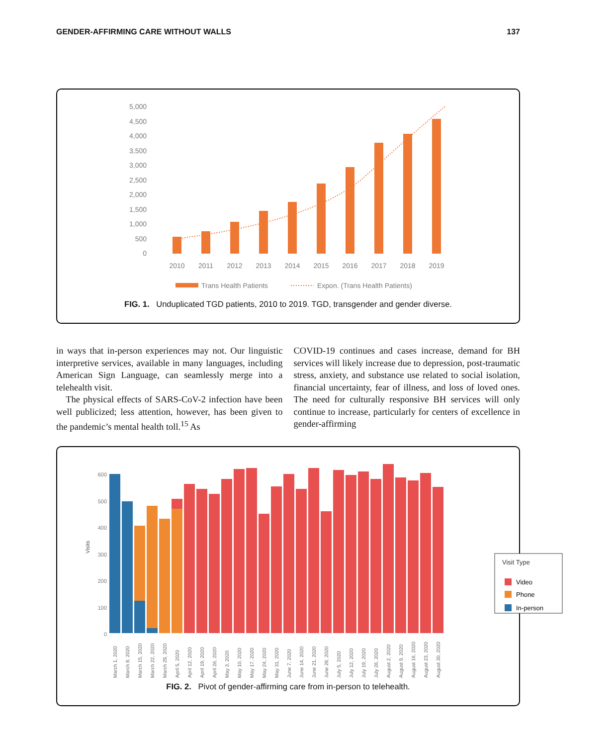GENDER-AFFIRMING CARE WITHOUT WALLS 137
5,000
4,500
4,000
3,500
3,000
2,500
2,000
1,500
1,000
500
0
2010
2011
2012
2013
2014
2015
2016
2017
2018
2019
Trans Health Patients
Expon. (Trans Health Patients)
FIG. 1. Unduplicated TGD patients, 2010 to 2019. TGD, transgender and gender diverse.
in ways that in-person experiences may not. Our linguistic interpretive services, available in many languages, including American Sign Language, can seamlessly merge into a telehealth visit.
The physical effects of SARS-CoV-2 infection have been well publicized; less attention, however, has been given to the pandemic’s mental health toll.<sup>15</sup> As
COVID-19 continues and cases increase, demand for BH services will likely increase due to depression, post-traumatic stress, anxiety, and substance use related to social isolation, financial uncertainty, fear of illness, and loss of loved ones. The need for culturally responsive BH services will only continue to increase, particularly for centers of excellence in gender-affirming
Visits
600
500
400
300
200
100
0
Visit Type
Video
Phone
In-person
March 1, 2020
March 8, 2020
March 15, 2020
March 22, 2020
March 29, 2020
April 5, 2020
April 12, 2020
April 19, 2020
April 26, 2020
May 3, 2020
May 10, 2020
May 17, 2020
May 24, 2020
May 31, 2020
June 7, 2020
June 14, 2020
June 21, 2020
June 28, 2020
July 5, 2020
July 12, 2020
July 19, 2020
July 26, 2020
August 2, 2020
August 9, 2020
August 16, 2020
August 23, 2020
August 30, 2020
FIG. 2. Pivot of gender-affirming care from in-person to telehealth.